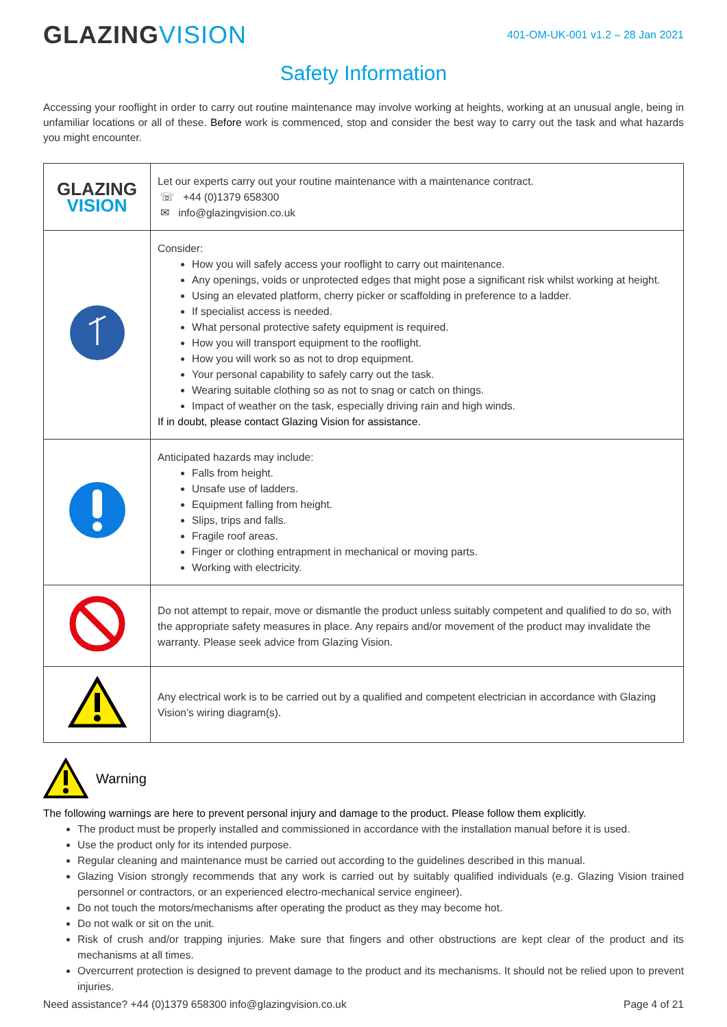GLAZINGVISION
401-OM-UK-001 v1.2 – 28 Jan 2021
Safety Information
Accessing your rooflight in order to carry out routine maintenance may involve working at heights, working at an unusual angle, being in unfamiliar locations or all of these. Before work is commenced, stop and consider the best way to carry out the task and what hazards you might encounter.
| GLAZING VISION | Let our experts carry out your routine maintenance with a maintenance contract. ☏ +44 (0)1379 658300 ✉ info@glazingvision.co.uk |
| | Consider: How you will safely access your rooflight to carry out maintenance. Any openings, voids or unprotected edges that might pose a significant risk whilst working at height. Using an elevated platform, cherry picker or scaffolding in preference to a ladder. If specialist access is needed. What personal protective safety equipment is required. How you will transport equipment to the rooflight. How you will work so as not to drop equipment. Your personal capability to safely carry out the task. Wearing suitable clothing so as not to snag or catch on things. Impact of weather on the task, especially driving rain and high winds. If in doubt, please contact Glazing Vision for assistance. |
| | Anticipated hazards may include: Falls from height. Unsafe use of ladders. Equipment falling from height. Slips, trips and falls. Fragile roof areas. Finger or clothing entrapment in mechanical or moving parts. Working with electricity. |
| | Do not attempt to repair, move or dismantle the product unless suitably competent and qualified to do so, with the appropriate safety measures in place. Any repairs and/or movement of the product may invalidate the warranty. Please seek advice from Glazing Vision. |
| | Any electrical work is to be carried out by a qualified and competent electrician in accordance with Glazing Vision’s wiring diagram(s). |
Warning
The following warnings are here to prevent personal injury and damage to the product. Please follow them explicitly.
The product must be properly installed and commissioned in accordance with the installation manual before it is used.
Use the product only for its intended purpose.
Regular cleaning and maintenance must be carried out according to the guidelines described in this manual.
Glazing Vision strongly recommends that any work is carried out by suitably qualified individuals (e.g. Glazing Vision trained personnel or contractors, or an experienced electro-mechanical service engineer).
Do not touch the motors/mechanisms after operating the product as they may become hot.
Do not walk or sit on the unit.
Risk of crush and/or trapping injuries. Make sure that fingers and other obstructions are kept clear of the product and its mechanisms at all times.
Overcurrent protection is designed to prevent damage to the product and its mechanisms. It should not be relied upon to prevent injuries.
Need assistance? +44 (0)1379 658300 info@glazingvision.co.uk Page 4 of 21